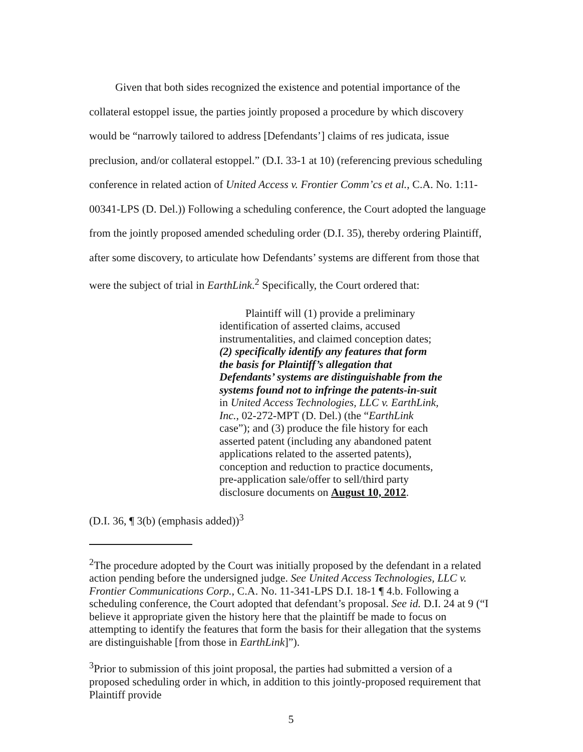Given that both sides recognized the existence and potential importance of the collateral estoppel issue, the parties jointly proposed a procedure by which discovery would be “narrowly tailored to address [Defendants’] claims of res judicata, issue preclusion, and/or collateral estoppel.” (D.I. 33-1 at 10) (referencing previous scheduling conference in related action of United Access v. Frontier Comm’cs et al., C.A. No. 1:11-00341-LPS (D. Del.)) Following a scheduling conference, the Court adopted the language from the jointly proposed amended scheduling order (D.I. 35), thereby ordering Plaintiff, after some discovery, to articulate how Defendants’ systems are different from those that were the subject of trial in EarthLink.<sup>2</sup> Specifically, the Court ordered that:
Plaintiff will (1) provide a preliminary identification of asserted claims, accused instrumentalities, and claimed conception dates; (2) specifically identify any features that form the basis for Plaintiff’s allegation that Defendants’ systems are distinguishable from the systems found not to infringe the patents-in-suit in United Access Technologies, LLC v. EarthLink, Inc., 02-272-MPT (D. Del.) (the “EarthLink case”); and (3) produce the file history for each asserted patent (including any abandoned patent applications related to the asserted patents), conception and reduction to practice documents, pre-application sale/offer to sell/third party disclosure documents on August 10, 2012.
(D.I. 36, ¶ 3(b) (emphasis added))<sup>3</sup>
<sup>2</sup> The procedure adopted by the Court was initially proposed by the defendant in a related action pending before the undersigned judge. See United Access Technologies, LLC v. Frontier Communications Corp., C.A. No. 11-341-LPS D.I. 18-1 ¶ 4.b. Following a scheduling conference, the Court adopted that defendant’s proposal. See id. D.I. 24 at 9 (“I believe it appropriate given the history here that the plaintiff be made to focus on attempting to identify the features that form the basis for their allegation that the systems are distinguishable [from those in EarthLink]”).
<sup>3</sup> Prior to submission of this joint proposal, the parties had submitted a version of a proposed scheduling order in which, in addition to this jointly-proposed requirement that Plaintiff provide
5